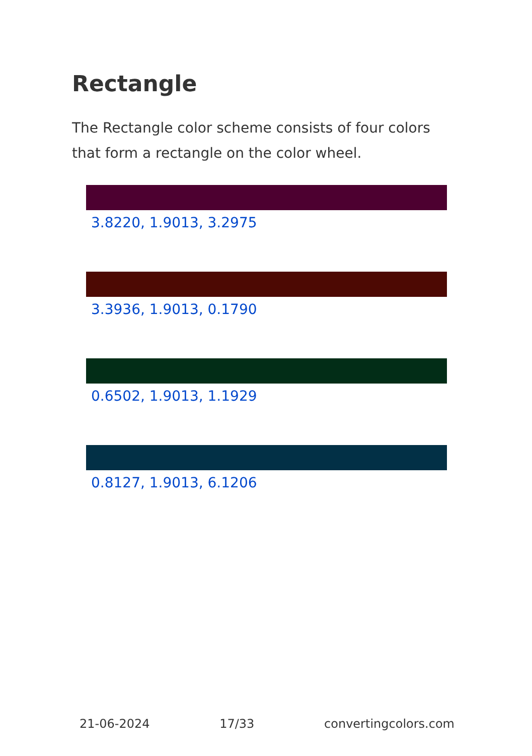Rectangle
The Rectangle color scheme consists of four colors that form a rectangle on the color wheel.
3.8220, 1.9013, 3.2975
3.3936, 1.9013, 0.1790
0.6502, 1.9013, 1.1929
0.8127, 1.9013, 6.1206
21-06-2024 17/33 convertingcolors.com